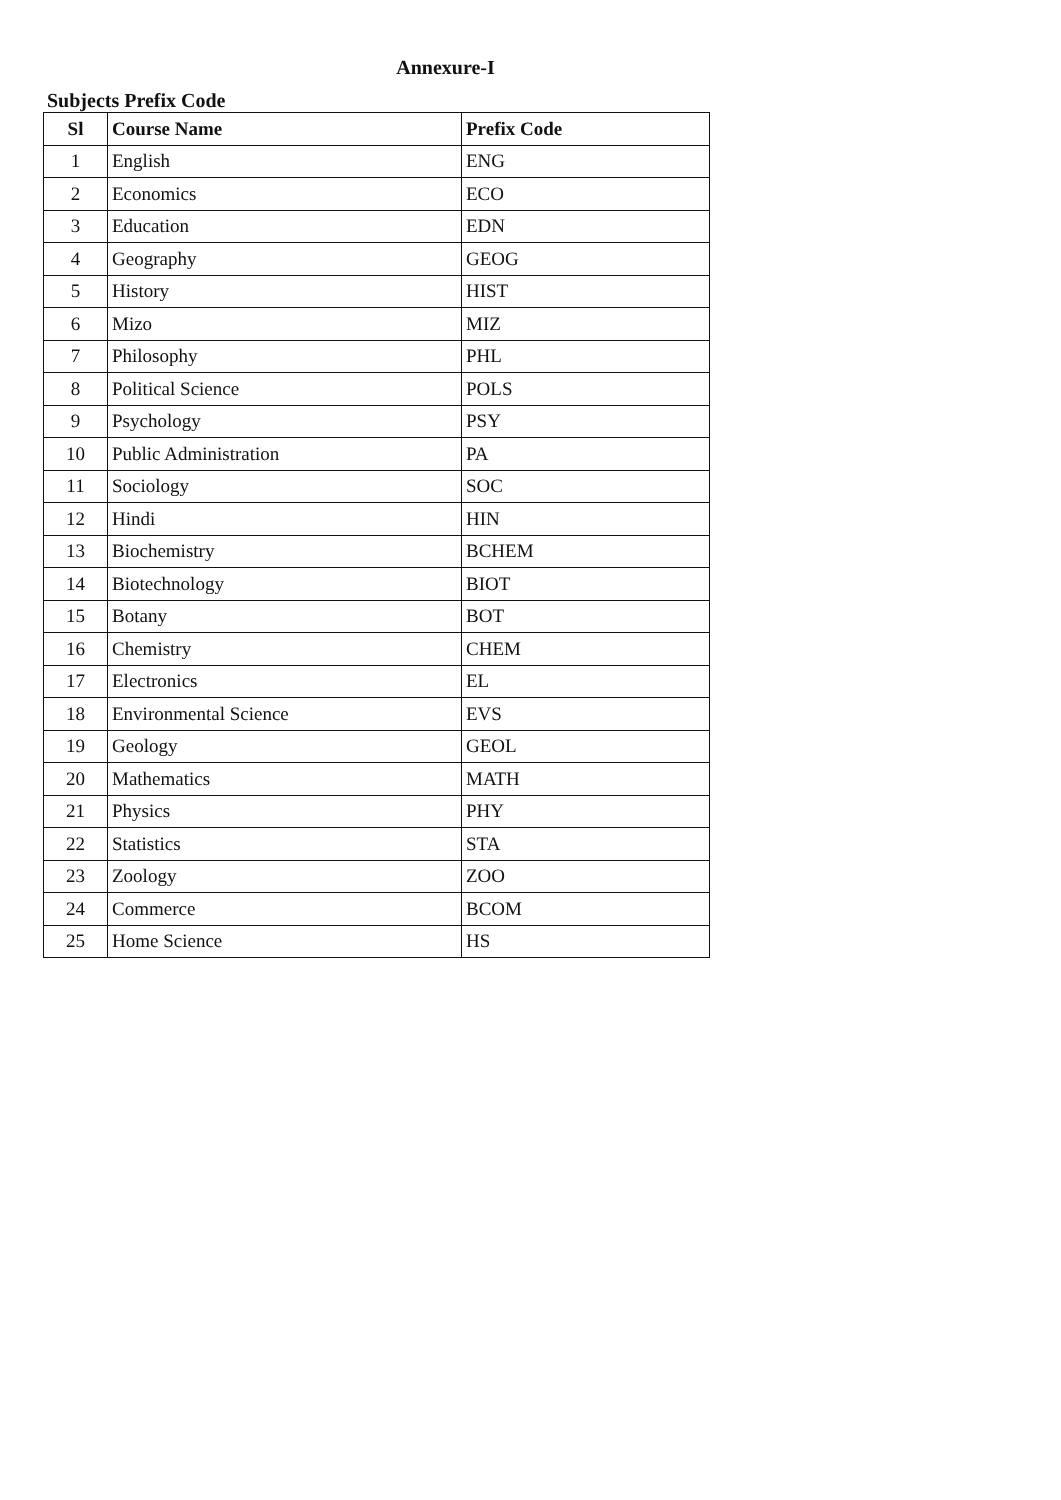Annexure-I
Subjects Prefix Code
| Sl | Course Name | Prefix Code |
| --- | --- | --- |
| 1 | English | ENG |
| 2 | Economics | ECO |
| 3 | Education | EDN |
| 4 | Geography | GEOG |
| 5 | History | HIST |
| 6 | Mizo | MIZ |
| 7 | Philosophy | PHL |
| 8 | Political Science | POLS |
| 9 | Psychology | PSY |
| 10 | Public Administration | PA |
| 11 | Sociology | SOC |
| 12 | Hindi | HIN |
| 13 | Biochemistry | BCHEM |
| 14 | Biotechnology | BIOT |
| 15 | Botany | BOT |
| 16 | Chemistry | CHEM |
| 17 | Electronics | EL |
| 18 | Environmental Science | EVS |
| 19 | Geology | GEOL |
| 20 | Mathematics | MATH |
| 21 | Physics | PHY |
| 22 | Statistics | STA |
| 23 | Zoology | ZOO |
| 24 | Commerce | BCOM |
| 25 | Home Science | HS |